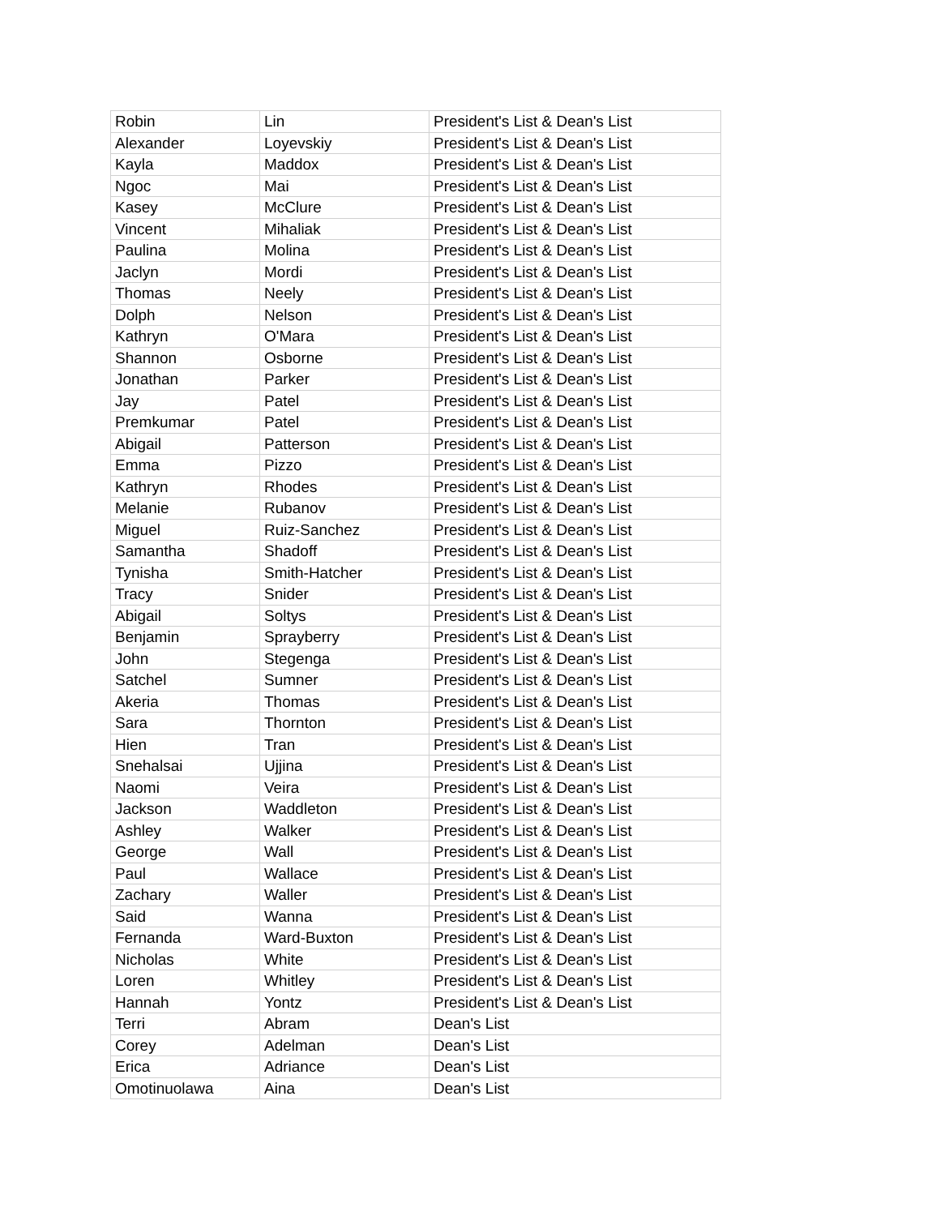| Robin | Lin | President's List & Dean's List |
| Alexander | Loyevskiy | President's List & Dean's List |
| Kayla | Maddox | President's List & Dean's List |
| Ngoc | Mai | President's List & Dean's List |
| Kasey | McClure | President's List & Dean's List |
| Vincent | Mihaliak | President's List & Dean's List |
| Paulina | Molina | President's List & Dean's List |
| Jaclyn | Mordi | President's List & Dean's List |
| Thomas | Neely | President's List & Dean's List |
| Dolph | Nelson | President's List & Dean's List |
| Kathryn | O'Mara | President's List & Dean's List |
| Shannon | Osborne | President's List & Dean's List |
| Jonathan | Parker | President's List & Dean's List |
| Jay | Patel | President's List & Dean's List |
| Premkumar | Patel | President's List & Dean's List |
| Abigail | Patterson | President's List & Dean's List |
| Emma | Pizzo | President's List & Dean's List |
| Kathryn | Rhodes | President's List & Dean's List |
| Melanie | Rubanov | President's List & Dean's List |
| Miguel | Ruiz-Sanchez | President's List & Dean's List |
| Samantha | Shadoff | President's List & Dean's List |
| Tynisha | Smith-Hatcher | President's List & Dean's List |
| Tracy | Snider | President's List & Dean's List |
| Abigail | Soltys | President's List & Dean's List |
| Benjamin | Sprayberry | President's List & Dean's List |
| John | Stegenga | President's List & Dean's List |
| Satchel | Sumner | President's List & Dean's List |
| Akeria | Thomas | President's List & Dean's List |
| Sara | Thornton | President's List & Dean's List |
| Hien | Tran | President's List & Dean's List |
| Snehalsai | Ujjina | President's List & Dean's List |
| Naomi | Veira | President's List & Dean's List |
| Jackson | Waddleton | President's List & Dean's List |
| Ashley | Walker | President's List & Dean's List |
| George | Wall | President's List & Dean's List |
| Paul | Wallace | President's List & Dean's List |
| Zachary | Waller | President's List & Dean's List |
| Said | Wanna | President's List & Dean's List |
| Fernanda | Ward-Buxton | President's List & Dean's List |
| Nicholas | White | President's List & Dean's List |
| Loren | Whitley | President's List & Dean's List |
| Hannah | Yontz | President's List & Dean's List |
| Terri | Abram | Dean's List |
| Corey | Adelman | Dean's List |
| Erica | Adriance | Dean's List |
| Omotinuolawa | Aina | Dean's List |